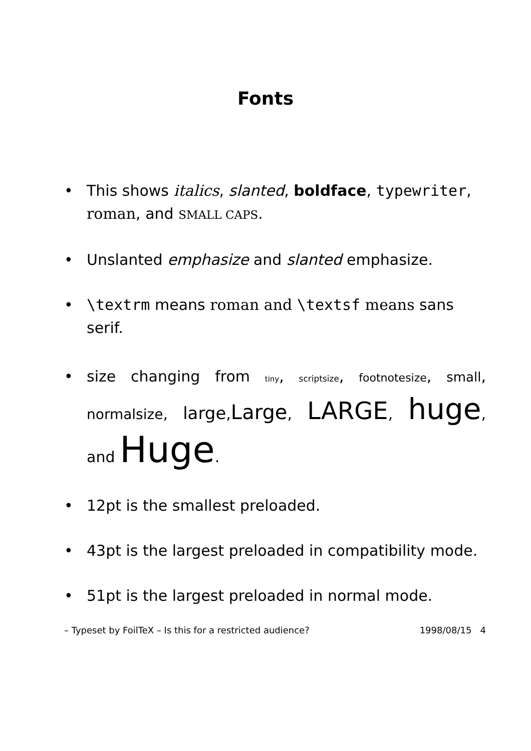Fonts
• This shows italics, slanted, boldface, typewriter, roman, and SMALL CAPS.
• Unslanted emphasize and slanted emphasize.
• \textrm means roman and \textsf means sans serif.
• size changing from tiny, scriptsize, footnotesize, small, normalsize, large,Large, LARGE, huge, and Huge.
• 12pt is the smallest preloaded.
• 43pt is the largest preloaded in compatibility mode.
• 51pt is the largest preloaded in normal mode.
– Typeset by FoilTeX – Is this for a restricted audience? 1998/08/15 4